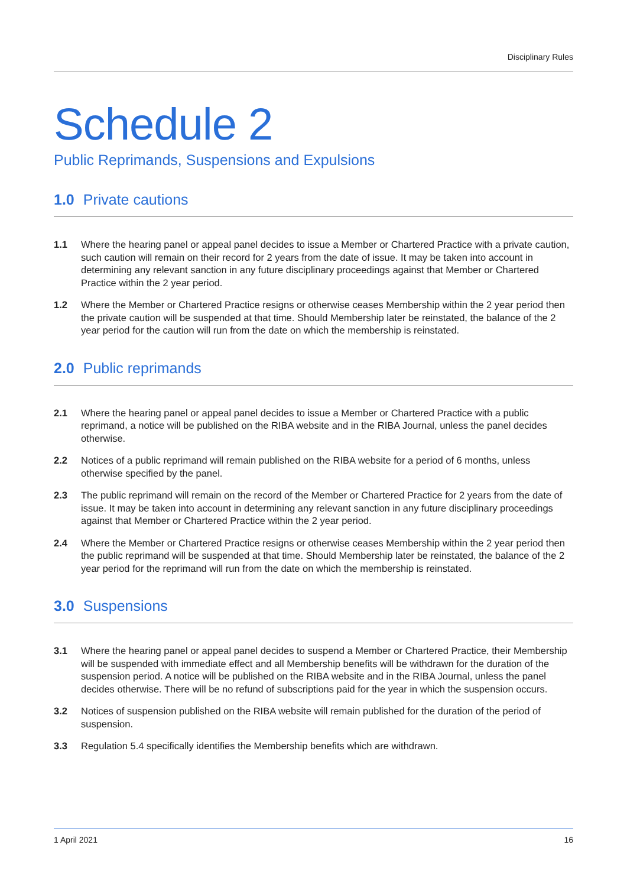Disciplinary Rules
Schedule 2
Public Reprimands, Suspensions and Expulsions
1.0 Private cautions
1.1 Where the hearing panel or appeal panel decides to issue a Member or Chartered Practice with a private caution, such caution will remain on their record for 2 years from the date of issue. It may be taken into account in determining any relevant sanction in any future disciplinary proceedings against that Member or Chartered Practice within the 2 year period.
1.2 Where the Member or Chartered Practice resigns or otherwise ceases Membership within the 2 year period then the private caution will be suspended at that time. Should Membership later be reinstated, the balance of the 2 year period for the caution will run from the date on which the membership is reinstated.
2.0 Public reprimands
2.1 Where the hearing panel or appeal panel decides to issue a Member or Chartered Practice with a public reprimand, a notice will be published on the RIBA website and in the RIBA Journal, unless the panel decides otherwise.
2.2 Notices of a public reprimand will remain published on the RIBA website for a period of 6 months, unless otherwise specified by the panel.
2.3 The public reprimand will remain on the record of the Member or Chartered Practice for 2 years from the date of issue. It may be taken into account in determining any relevant sanction in any future disciplinary proceedings against that Member or Chartered Practice within the 2 year period.
2.4 Where the Member or Chartered Practice resigns or otherwise ceases Membership within the 2 year period then the public reprimand will be suspended at that time. Should Membership later be reinstated, the balance of the 2 year period for the reprimand will run from the date on which the membership is reinstated.
3.0 Suspensions
3.1 Where the hearing panel or appeal panel decides to suspend a Member or Chartered Practice, their Membership will be suspended with immediate effect and all Membership benefits will be withdrawn for the duration of the suspension period. A notice will be published on the RIBA website and in the RIBA Journal, unless the panel decides otherwise. There will be no refund of subscriptions paid for the year in which the suspension occurs.
3.2 Notices of suspension published on the RIBA website will remain published for the duration of the period of suspension.
3.3 Regulation 5.4 specifically identifies the Membership benefits which are withdrawn.
1 April 2021 16